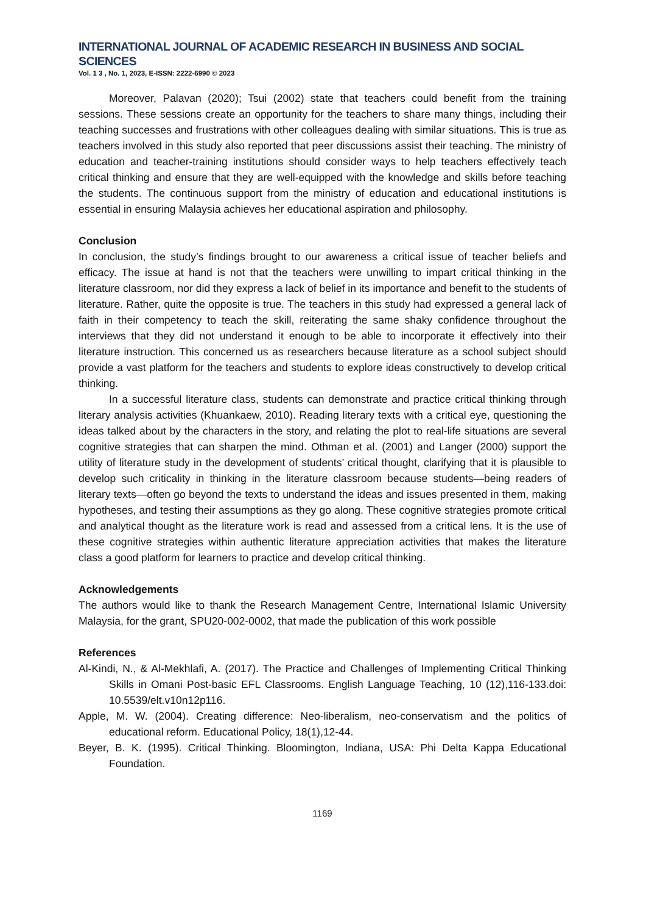INTERNATIONAL JOURNAL OF ACADEMIC RESEARCH IN BUSINESS AND SOCIAL SCIENCES
Vol. 1 3 , No. 1, 2023, E-ISSN: 2222-6990 © 2023
Moreover, Palavan (2020); Tsui (2002) state that teachers could benefit from the training sessions. These sessions create an opportunity for the teachers to share many things, including their teaching successes and frustrations with other colleagues dealing with similar situations. This is true as teachers involved in this study also reported that peer discussions assist their teaching. The ministry of education and teacher-training institutions should consider ways to help teachers effectively teach critical thinking and ensure that they are well-equipped with the knowledge and skills before teaching the students. The continuous support from the ministry of education and educational institutions is essential in ensuring Malaysia achieves her educational aspiration and philosophy.
Conclusion
In conclusion, the study’s findings brought to our awareness a critical issue of teacher beliefs and efficacy. The issue at hand is not that the teachers were unwilling to impart critical thinking in the literature classroom, nor did they express a lack of belief in its importance and benefit to the students of literature. Rather, quite the opposite is true. The teachers in this study had expressed a general lack of faith in their competency to teach the skill, reiterating the same shaky confidence throughout the interviews that they did not understand it enough to be able to incorporate it effectively into their literature instruction. This concerned us as researchers because literature as a school subject should provide a vast platform for the teachers and students to explore ideas constructively to develop critical thinking.
In a successful literature class, students can demonstrate and practice critical thinking through literary analysis activities (Khuankaew, 2010). Reading literary texts with a critical eye, questioning the ideas talked about by the characters in the story, and relating the plot to real-life situations are several cognitive strategies that can sharpen the mind. Othman et al. (2001) and Langer (2000) support the utility of literature study in the development of students’ critical thought, clarifying that it is plausible to develop such criticality in thinking in the literature classroom because students—being readers of literary texts—often go beyond the texts to understand the ideas and issues presented in them, making hypotheses, and testing their assumptions as they go along. These cognitive strategies promote critical and analytical thought as the literature work is read and assessed from a critical lens. It is the use of these cognitive strategies within authentic literature appreciation activities that makes the literature class a good platform for learners to practice and develop critical thinking.
Acknowledgements
The authors would like to thank the Research Management Centre, International Islamic University Malaysia, for the grant, SPU20-002-0002, that made the publication of this work possible
References
Al-Kindi, N., & Al-Mekhlafi, A. (2017). The Practice and Challenges of Implementing Critical Thinking Skills in Omani Post-basic EFL Classrooms. English Language Teaching, 10 (12),116-133.doi: 10.5539/elt.v10n12p116.
Apple, M. W. (2004). Creating difference: Neo-liberalism, neo-conservatism and the politics of educational reform. Educational Policy, 18(1),12-44.
Beyer, B. K. (1995). Critical Thinking. Bloomington, Indiana, USA: Phi Delta Kappa Educational Foundation.
1169